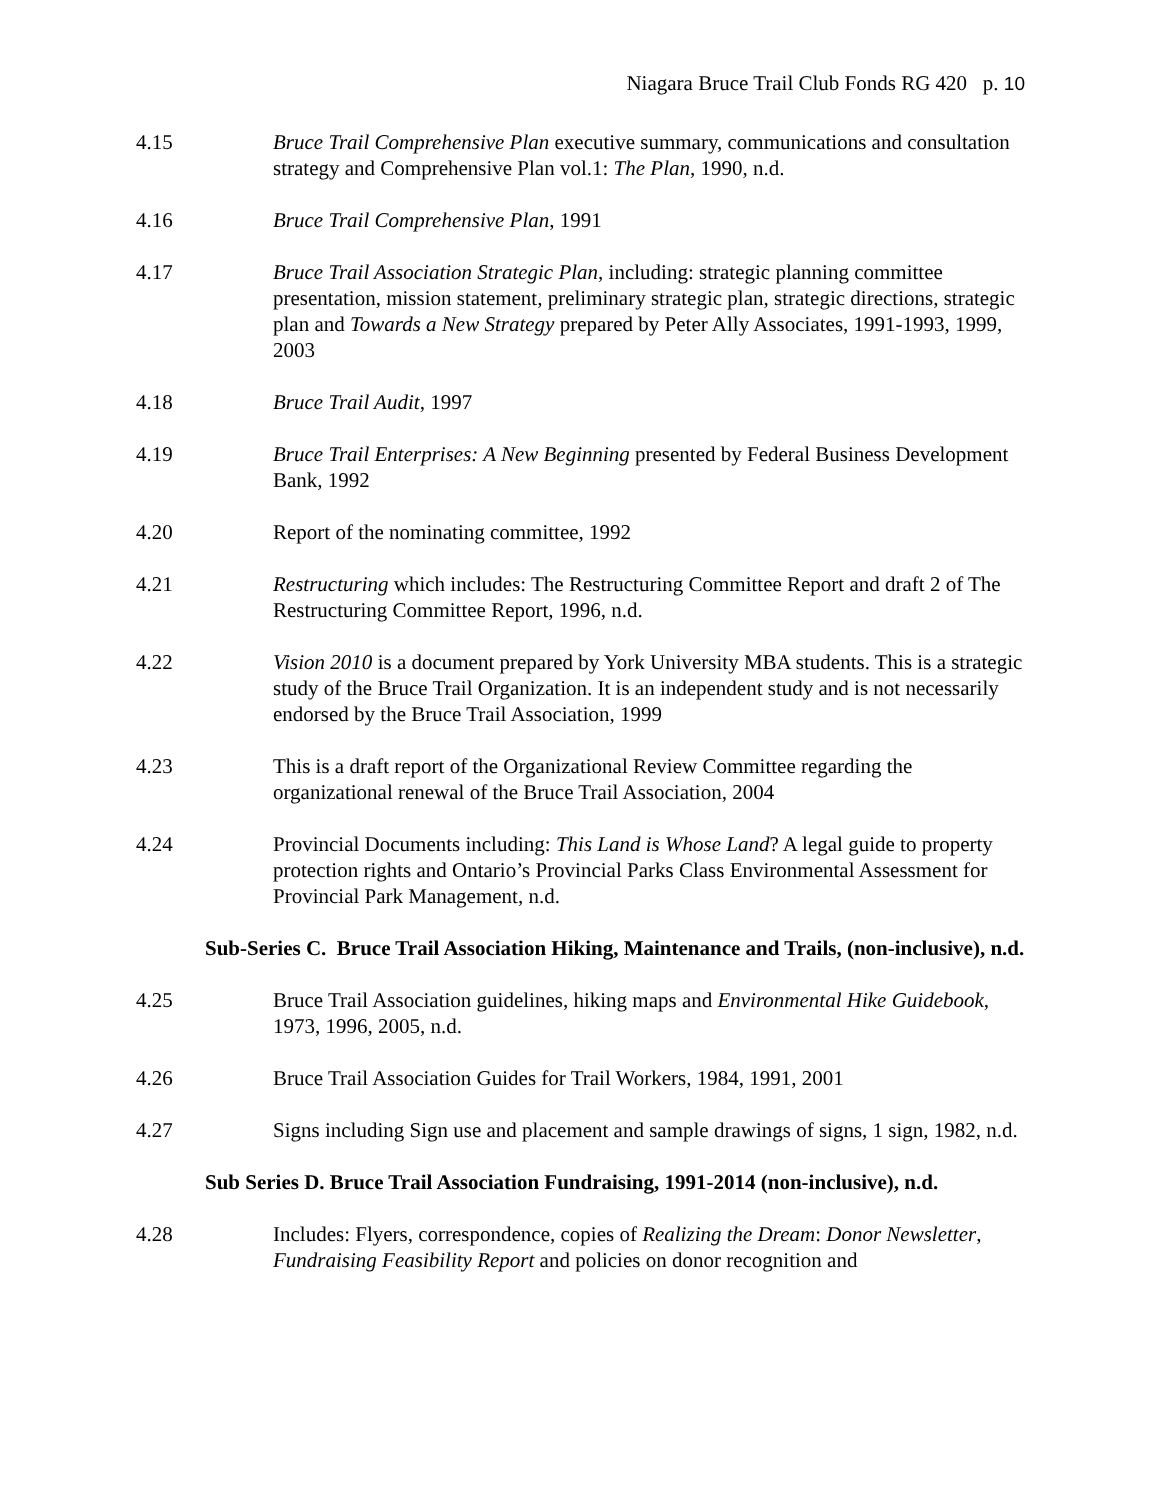Niagara Bruce Trail Club Fonds RG 420 p. 10
4.15 Bruce Trail Comprehensive Plan executive summary, communications and consultation strategy and Comprehensive Plan vol.1: The Plan, 1990, n.d.
4.16 Bruce Trail Comprehensive Plan, 1991
4.17 Bruce Trail Association Strategic Plan, including: strategic planning committee presentation, mission statement, preliminary strategic plan, strategic directions, strategic plan and Towards a New Strategy prepared by Peter Ally Associates, 1991-1993, 1999, 2003
4.18 Bruce Trail Audit, 1997
4.19 Bruce Trail Enterprises: A New Beginning presented by Federal Business Development Bank, 1992
4.20 Report of the nominating committee, 1992
4.21 Restructuring which includes: The Restructuring Committee Report and draft 2 of The Restructuring Committee Report, 1996, n.d.
4.22 Vision 2010 is a document prepared by York University MBA students. This is a strategic study of the Bruce Trail Organization. It is an independent study and is not necessarily endorsed by the Bruce Trail Association, 1999
4.23 This is a draft report of the Organizational Review Committee regarding the organizational renewal of the Bruce Trail Association, 2004
4.24 Provincial Documents including: This Land is Whose Land? A legal guide to property protection rights and Ontario’s Provincial Parks Class Environmental Assessment for Provincial Park Management, n.d.
Sub-Series C. Bruce Trail Association Hiking, Maintenance and Trails, (non-inclusive), n.d.
4.25 Bruce Trail Association guidelines, hiking maps and Environmental Hike Guidebook, 1973, 1996, 2005, n.d.
4.26 Bruce Trail Association Guides for Trail Workers, 1984, 1991, 2001
4.27 Signs including Sign use and placement and sample drawings of signs, 1 sign, 1982, n.d.
Sub Series D. Bruce Trail Association Fundraising, 1991-2014 (non-inclusive), n.d.
4.28 Includes: Flyers, correspondence, copies of Realizing the Dream: Donor Newsletter, Fundraising Feasibility Report and policies on donor recognition and